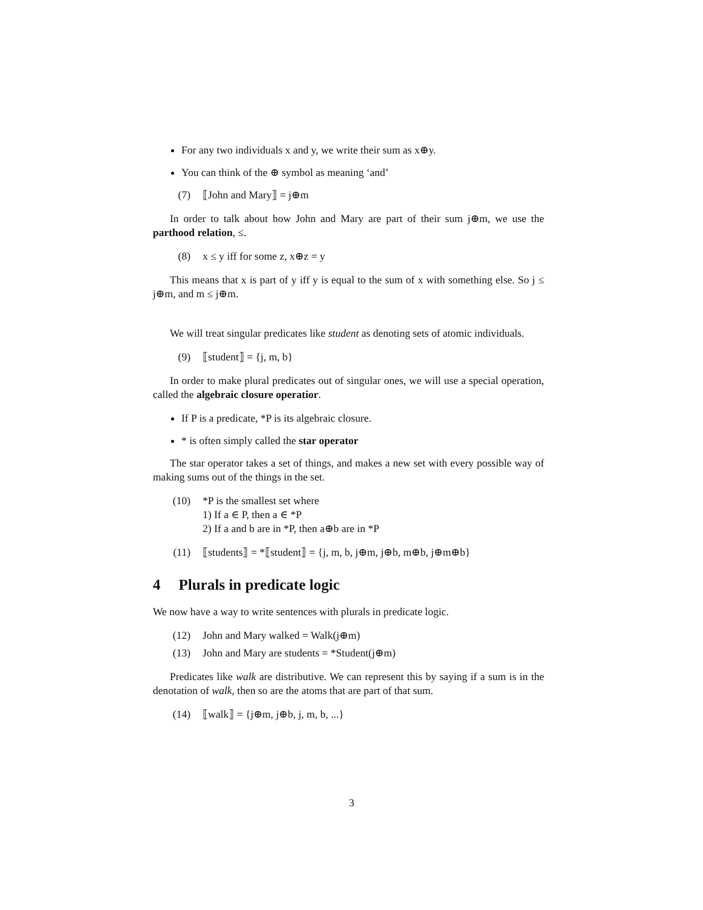For any two individuals x and y, we write their sum as x⊕y.
You can think of the ⊕ symbol as meaning ‘and’
(7) ⟦John and Mary⟧ = j⊕m
In order to talk about how John and Mary are part of their sum j⊕m, we use the parthood relation, ≤.
(8) x ≤ y iff for some z, x⊕z = y
This means that x is part of y iff y is equal to the sum of x with something else. So j ≤ j⊕m, and m ≤ j⊕m.
We will treat singular predicates like student as denoting sets of atomic individuals.
(9) ⟦student⟧ = {j, m, b}
In order to make plural predicates out of singular ones, we will use a special operation, called the algebraic closure operatior.
If P is a predicate, *P is its algebraic closure.
* is often simply called the star operator
The star operator takes a set of things, and makes a new set with every possible way of making sums out of the things in the set.
(10) *P is the smallest set where
1) If a ∈ P, then a ∈ *P
2) If a and b are in *P, then a⊕b are in *P
(11) ⟦students⟧ = *⟦student⟧ = {j, m, b, j⊕m, j⊕b, m⊕b, j⊕m⊕b}
4 Plurals in predicate logic
We now have a way to write sentences with plurals in predicate logic.
(12) John and Mary walked = Walk(j⊕m)
(13) John and Mary are students = *Student(j⊕m)
Predicates like walk are distributive. We can represent this by saying if a sum is in the denotation of walk, then so are the atoms that are part of that sum.
(14) ⟦walk⟧ = {j⊕m, j⊕b, j, m, b, ...}
3